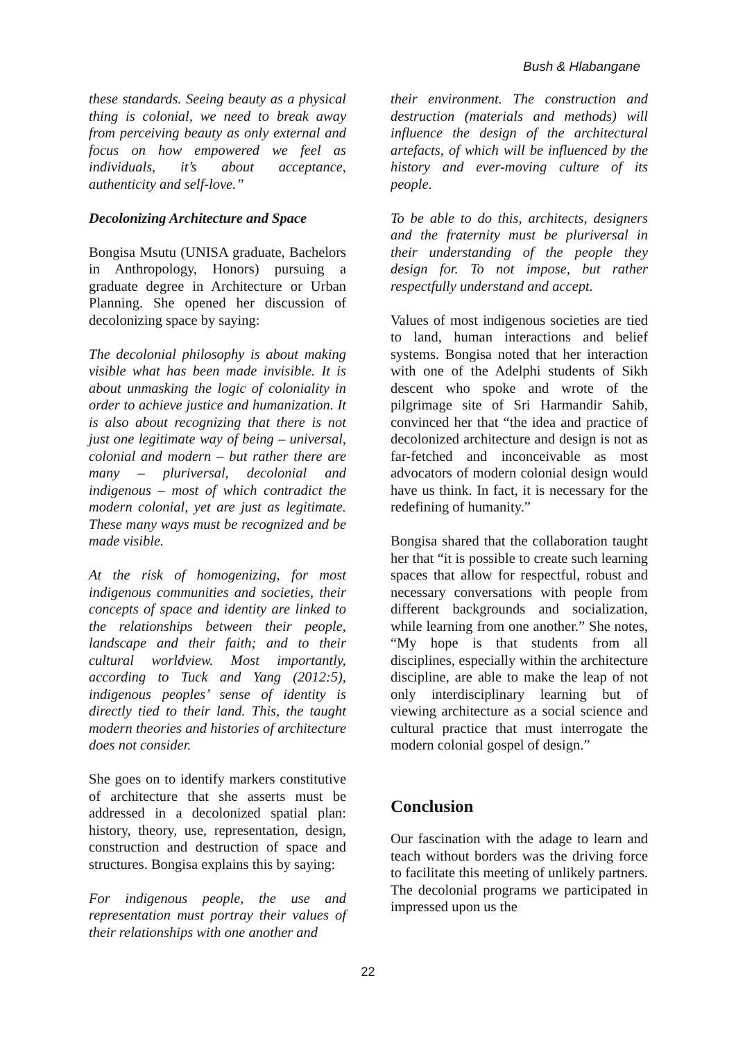Bush & Hlabangane
these standards. Seeing beauty as a physical thing is colonial, we need to break away from perceiving beauty as only external and focus on how empowered we feel as individuals, it’s about acceptance, authenticity and self-love.”
Decolonizing Architecture and Space
Bongisa Msutu (UNISA graduate, Bachelors in Anthropology, Honors) pursuing a graduate degree in Architecture or Urban Planning. She opened her discussion of decolonizing space by saying:
The decolonial philosophy is about making visible what has been made invisible. It is about unmasking the logic of coloniality in order to achieve justice and humanization. It is also about recognizing that there is not just one legitimate way of being – universal, colonial and modern – but rather there are many – pluriversal, decolonial and indigenous – most of which contradict the modern colonial, yet are just as legitimate. These many ways must be recognized and be made visible.
At the risk of homogenizing, for most indigenous communities and societies, their concepts of space and identity are linked to the relationships between their people, landscape and their faith; and to their cultural worldview. Most importantly, according to Tuck and Yang (2012:5), indigenous peoples’ sense of identity is directly tied to their land. This, the taught modern theories and histories of architecture does not consider.
She goes on to identify markers constitutive of architecture that she asserts must be addressed in a decolonized spatial plan: history, theory, use, representation, design, construction and destruction of space and structures. Bongisa explains this by saying:
For indigenous people, the use and representation must portray their values of their relationships with one another and
their environment. The construction and destruction (materials and methods) will influence the design of the architectural artefacts, of which will be influenced by the history and ever-moving culture of its people.
To be able to do this, architects, designers and the fraternity must be pluriversal in their understanding of the people they design for. To not impose, but rather respectfully understand and accept.
Values of most indigenous societies are tied to land, human interactions and belief systems. Bongisa noted that her interaction with one of the Adelphi students of Sikh descent who spoke and wrote of the pilgrimage site of Sri Harmandir Sahib, convinced her that “the idea and practice of decolonized architecture and design is not as far-fetched and inconceivable as most advocators of modern colonial design would have us think. In fact, it is necessary for the redefining of humanity.”
Bongisa shared that the collaboration taught her that “it is possible to create such learning spaces that allow for respectful, robust and necessary conversations with people from different backgrounds and socialization, while learning from one another.” She notes, “My hope is that students from all disciplines, especially within the architecture discipline, are able to make the leap of not only interdisciplinary learning but of viewing architecture as a social science and cultural practice that must interrogate the modern colonial gospel of design.”
Conclusion
Our fascination with the adage to learn and teach without borders was the driving force to facilitate this meeting of unlikely partners. The decolonial programs we participated in impressed upon us the
22